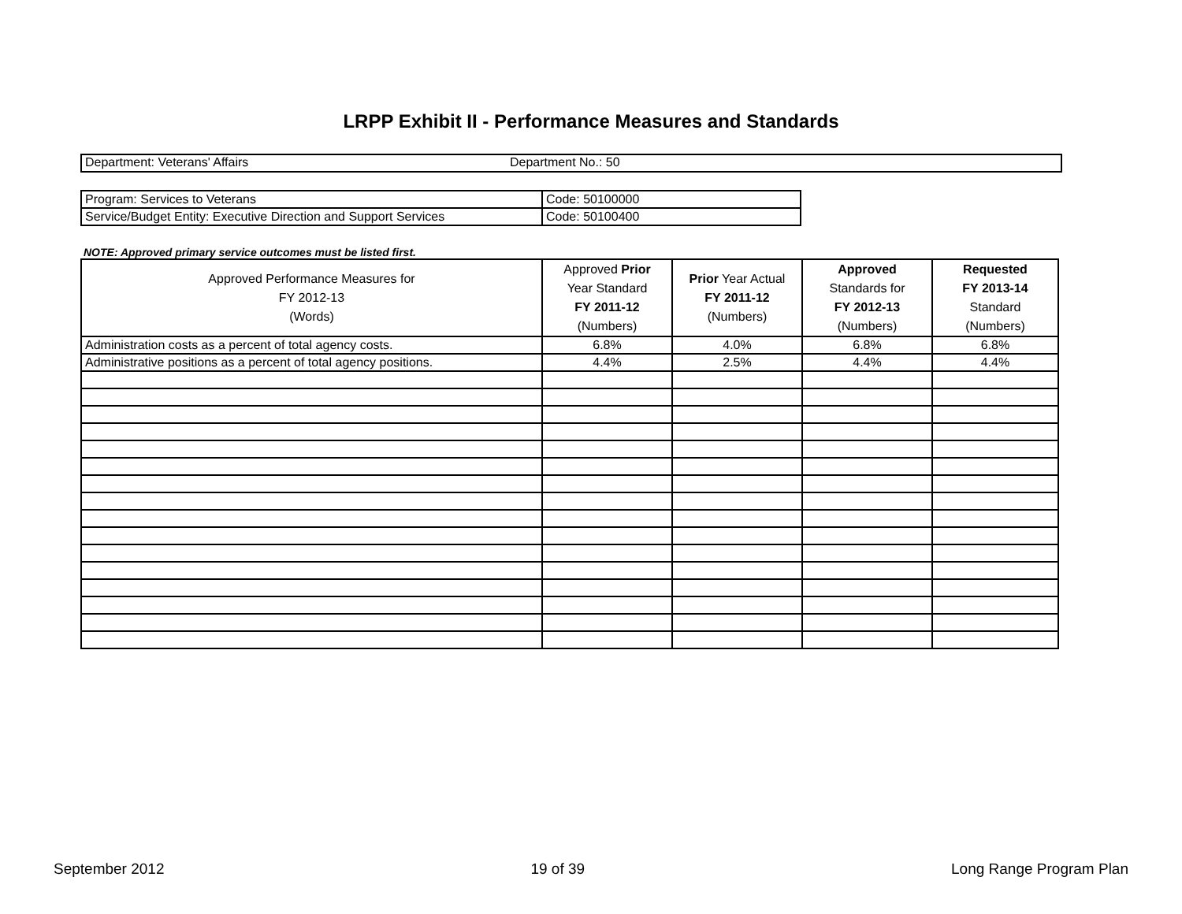LRPP Exhibit II - Performance Measures and Standards
Department: Veterans' Affairs Department No.: 50
| Program: Services to Veterans | Code: 50100000 |
| Service/Budget Entity: Executive Direction and Support Services | Code: 50100400 |
NOTE: Approved primary service outcomes must be listed first.
| Approved Performance Measures for FY 2012-13 (Words) | Approved Prior Year Standard FY 2011-12 (Numbers) | Prior Year Actual FY 2011-12 (Numbers) | Approved Standards for FY 2012-13 (Numbers) | Requested FY 2013-14 Standard (Numbers) |
| --- | --- | --- | --- | --- |
| Administration costs as a percent of total agency costs. | 6.8% | 4.0% | 6.8% | 6.8% |
| Administrative positions as a percent of total agency positions. | 4.4% | 2.5% | 4.4% | 4.4% |
September 2012 19 of 39 Long Range Program Plan